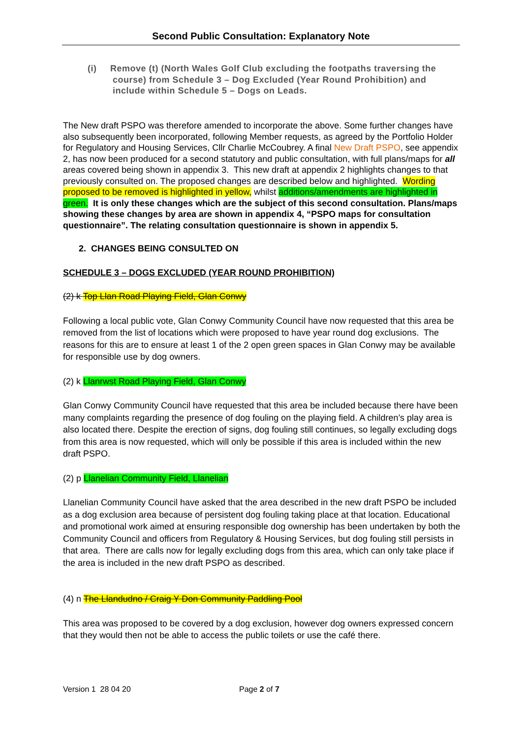Second Public Consultation: Explanatory Note
(i) Remove (t) (North Wales Golf Club excluding the footpaths traversing the course) from Schedule 3 – Dog Excluded (Year Round Prohibition) and include within Schedule 5 – Dogs on Leads.
The New draft PSPO was therefore amended to incorporate the above. Some further changes have also subsequently been incorporated, following Member requests, as agreed by the Portfolio Holder for Regulatory and Housing Services, Cllr Charlie McCoubrey. A final New Draft PSPO, see appendix 2, has now been produced for a second statutory and public consultation, with full plans/maps for all areas covered being shown in appendix 3. This new draft at appendix 2 highlights changes to that previously consulted on. The proposed changes are described below and highlighted. Wording proposed to be removed is highlighted in yellow, whilst additions/amendments are highlighted in green. It is only these changes which are the subject of this second consultation. Plans/maps showing these changes by area are shown in appendix 4, “PSPO maps for consultation questionnaire”. The relating consultation questionnaire is shown in appendix 5.
2. CHANGES BEING CONSULTED ON
SCHEDULE 3 – DOGS EXCLUDED (YEAR ROUND PROHIBITION)
(2) k Top Llan Road Playing Field, Glan Conwy
Following a local public vote, Glan Conwy Community Council have now requested that this area be removed from the list of locations which were proposed to have year round dog exclusions. The reasons for this are to ensure at least 1 of the 2 open green spaces in Glan Conwy may be available for responsible use by dog owners.
(2) k Llanrwst Road Playing Field, Glan Conwy
Glan Conwy Community Council have requested that this area be included because there have been many complaints regarding the presence of dog fouling on the playing field. A children’s play area is also located there. Despite the erection of signs, dog fouling still continues, so legally excluding dogs from this area is now requested, which will only be possible if this area is included within the new draft PSPO.
(2) p Llanelian Community Field, Llanelian
Llanelian Community Council have asked that the area described in the new draft PSPO be included as a dog exclusion area because of persistent dog fouling taking place at that location. Educational and promotional work aimed at ensuring responsible dog ownership has been undertaken by both the Community Council and officers from Regulatory & Housing Services, but dog fouling still persists in that area. There are calls now for legally excluding dogs from this area, which can only take place if the area is included in the new draft PSPO as described.
(4) n The Llandudno / Craig Y Don Community Paddling Pool
This area was proposed to be covered by a dog exclusion, however dog owners expressed concern that they would then not be able to access the public toilets or use the café there.
Version 1 28 04 20 Page 2 of 7